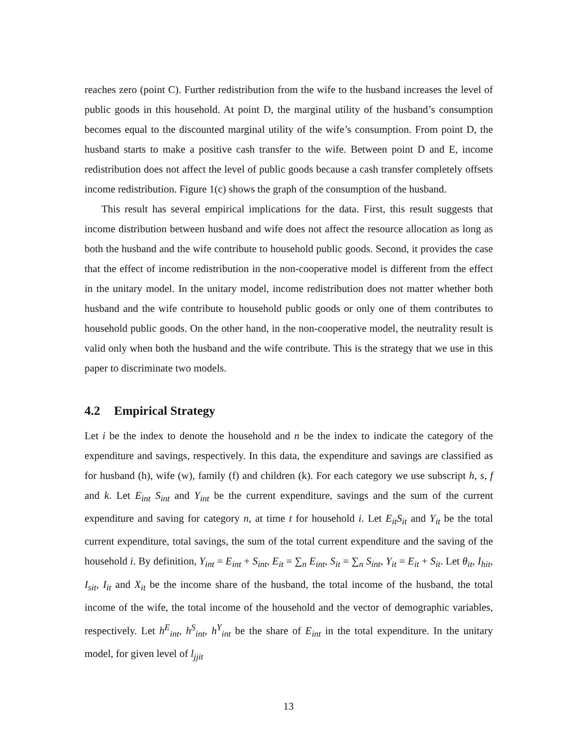reaches zero (point C). Further redistribution from the wife to the husband increases the level of public goods in this household. At point D, the marginal utility of the husband’s consumption becomes equal to the discounted marginal utility of the wife’s consumption. From point D, the husband starts to make a positive cash transfer to the wife. Between point D and E, income redistribution does not affect the level of public goods because a cash transfer completely offsets income redistribution. Figure 1(c) shows the graph of the consumption of the husband.
This result has several empirical implications for the data. First, this result suggests that income distribution between husband and wife does not affect the resource allocation as long as both the husband and the wife contribute to household public goods. Second, it provides the case that the effect of income redistribution in the non-cooperative model is different from the effect in the unitary model. In the unitary model, income redistribution does not matter whether both husband and the wife contribute to household public goods or only one of them contributes to household public goods. On the other hand, in the non-cooperative model, the neutrality result is valid only when both the husband and the wife contribute. This is the strategy that we use in this paper to discriminate two models.
4.2 Empirical Strategy
Let i be the index to denote the household and n be the index to indicate the category of the expenditure and savings, respectively. In this data, the expenditure and savings are classified as for husband (h), wife (w), family (f) and children (k). For each category we use subscript h, s, f and k. Let E<sub>int</sub> S<sub>int</sub> and Y<sub>int</sub> be the current expenditure, savings and the sum of the current expenditure and saving for category n, at time t for household i. Let E<sub>it</sub>S<sub>it</sub> and Y<sub>it</sub> be the total current expenditure, total savings, the sum of the total current expenditure and the saving of the household i. By definition, Y<sub>int</sub> = E<sub>int</sub> + S<sub>int</sub>, E<sub>it</sub> = ∑<sub>n</sub> E<sub>int</sub>, S<sub>it</sub> = ∑<sub>n</sub> S<sub>int</sub>, Y<sub>it</sub> = E<sub>it</sub> + S<sub>it</sub>. Let θ<sub>it</sub>, I<sub>hit</sub>, I<sub>sit</sub>, I<sub>it</sub> and X<sub>it</sub> be the income share of the husband, the total income of the husband, the total income of the wife, the total income of the household and the vector of demographic variables, respectively. Let h<sup>E</sup><sub>int</sub>, h<sup>S</sup><sub>int</sub>, h<sup>Y</sup><sub>int</sub> be the share of E<sub>int</sub> in the total expenditure. In the unitary model, for given level of l<sub>jjit</sub>
13